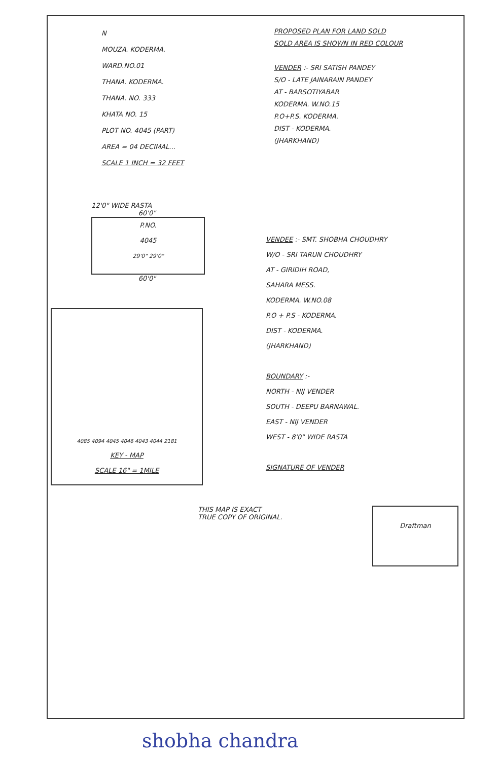N
MOUZA. KODERMA.
WARD.NO.01
THANA. KODERMA.
THANA. NO. 333
KHATA NO. 15
PLOT NO. 4045 (PART)
AREA = 04 DECIMAL...
SCALE 1 INCH = 32 FEET
PROPOSED PLAN FOR LAND SOLD
SOLD AREA IS SHOWN IN RED COLOUR
VENDER :- SRI SATISH PANDEY
S/O - LATE JAINARAIN PANDEY
AT - BARSOTIYABAR
KODERMA. W.NO.15
P.O+P.S. KODERMA.
DIST - KODERMA.
(JHARKHAND)
12'0" WIDE RASTA
60'0"
P.NO.
4045
29'0" 29'0"
60'0"
VENDEE :- SMT. SHOBHA CHOUDHRY
W/O - SRI TARUN CHOUDHRY
AT - GIRIDIH ROAD,
SAHARA MESS.
KODERMA. W.NO.08
P.O + P.S - KODERMA.
DIST - KODERMA.
(JHARKHAND)
BOUNDARY :-
NORTH - NIJ VENDER
SOUTH - DEEPU BARNAWAL.
EAST - NIJ VENDER
WEST - 8'0" WIDE RASTA
SIGNATURE OF VENDER
4085 4094 4045 4046 4043 4044 2181
KEY - MAP
SCALE 16" = 1MILE
THIS MAP IS EXACT
TRUE COPY OF ORIGINAL.
Draftman
shobha chandra